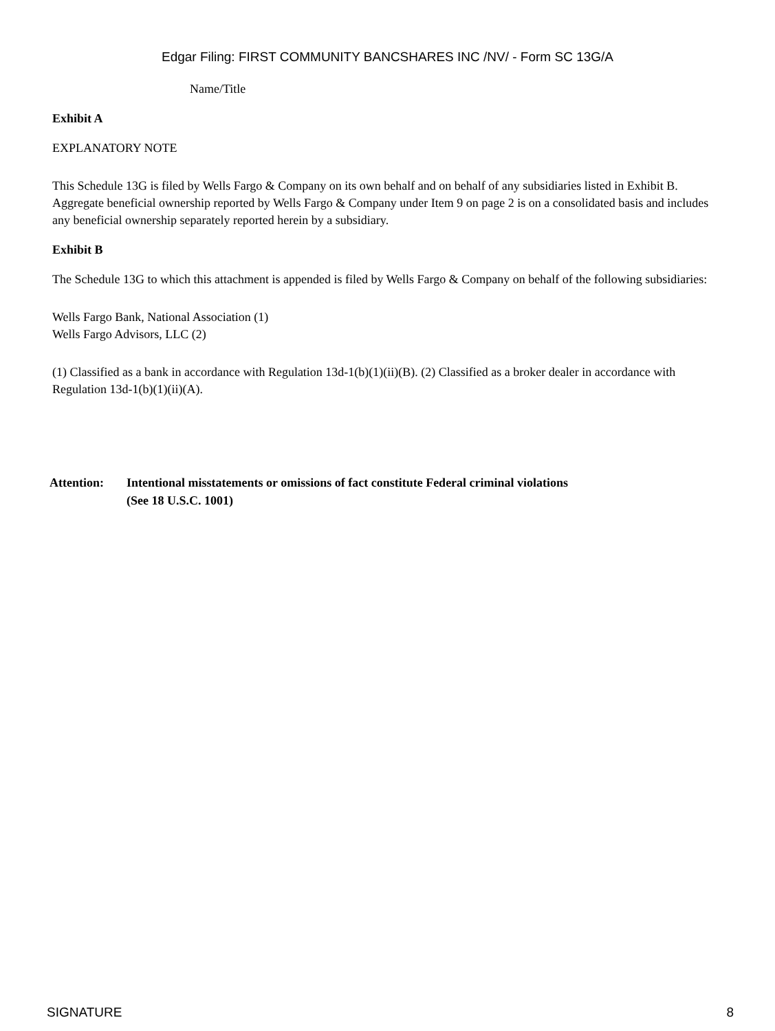Edgar Filing: FIRST COMMUNITY BANCSHARES INC /NV/ - Form SC 13G/A
Name/Title
Exhibit A
EXPLANATORY NOTE
This Schedule 13G is filed by Wells Fargo & Company on its own behalf and on behalf of any subsidiaries listed in Exhibit B. Aggregate beneficial ownership reported by Wells Fargo & Company under Item 9 on page 2 is on a consolidated basis and includes any beneficial ownership separately reported herein by a subsidiary.
Exhibit B
The Schedule 13G to which this attachment is appended is filed by Wells Fargo & Company on behalf of the following subsidiaries:
Wells Fargo Bank, National Association (1)
Wells Fargo Advisors, LLC (2)
(1) Classified as a bank in accordance with Regulation 13d-1(b)(1)(ii)(B). (2) Classified as a broker dealer in accordance with Regulation 13d-1(b)(1)(ii)(A).
Attention: Intentional misstatements or omissions of fact constitute Federal criminal violations
(See 18 U.S.C. 1001)
SIGNATURE 8